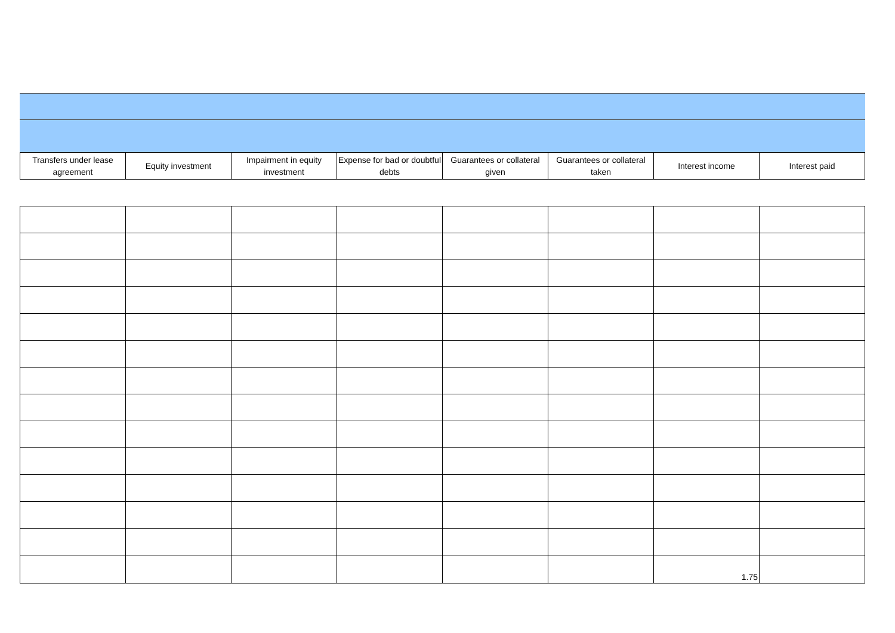| Transfers under lease agreement | Equity investment | Impairment in equity investment | Expense for bad or doubtful debts | Guarantees or collateral given | Guarantees or collateral taken | Interest income | Interest paid |
| --- | --- | --- | --- | --- | --- | --- | --- |
| | | | | | | 1.75 | |